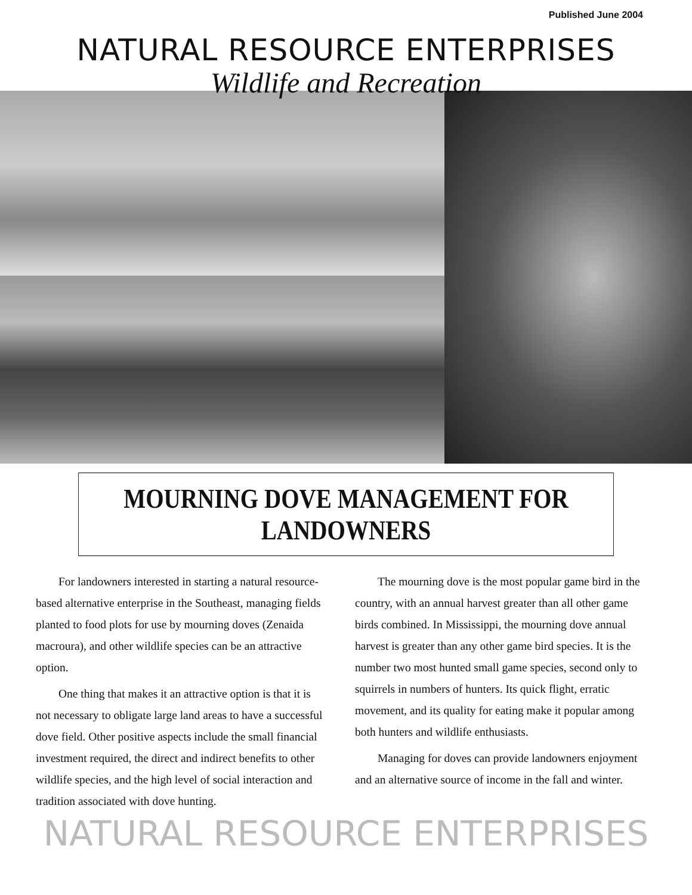Published June 2004
NATURAL RESOURCE ENTERPRISES
Wildlife and Recreation
MOURNING DOVE MANAGEMENT FOR LANDOWNERS
For landowners interested in starting a natural resource-based alternative enterprise in the Southeast, managing fields planted to food plots for use by mourning doves (Zenaida macroura), and other wildlife species can be an attractive option.
One thing that makes it an attractive option is that it is not necessary to obligate large land areas to have a successful dove field. Other positive aspects include the small financial investment required, the direct and indirect benefits to other wildlife species, and the high level of social interaction and tradition associated with dove hunting.
The mourning dove is the most popular game bird in the country, with an annual harvest greater than all other game birds combined. In Mississippi, the mourning dove annual harvest is greater than any other game bird species. It is the number two most hunted small game species, second only to squirrels in numbers of hunters. Its quick flight, erratic movement, and its quality for eating make it popular among both hunters and wildlife enthusiasts.
Managing for doves can provide landowners enjoyment and an alternative source of income in the fall and winter.
NATURAL RESOURCE ENTERPRISES